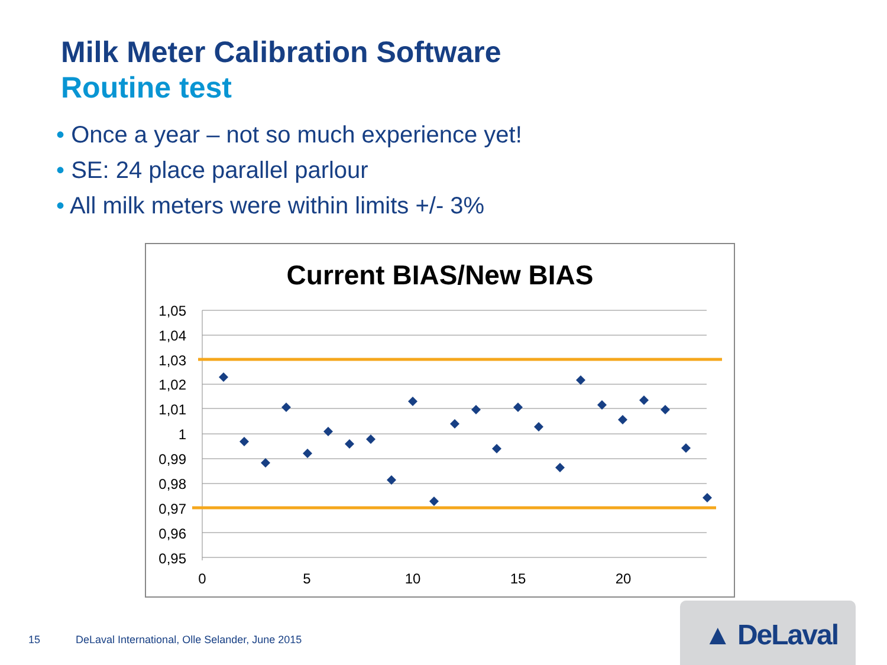Milk Meter Calibration Software
Routine test
• Once a year – not so much experience yet!
• SE: 24 place parallel parlour
• All milk meters were within limits +/- 3%
Current BIAS/New BIAS
1,05
1,04
1,03
1,02
1,01
1
0,99
0,98
0,97
0,96
0,95
0
5
10
15
20
15 DeLaval International, Olle Selander, June 2015
▲ DeLaval